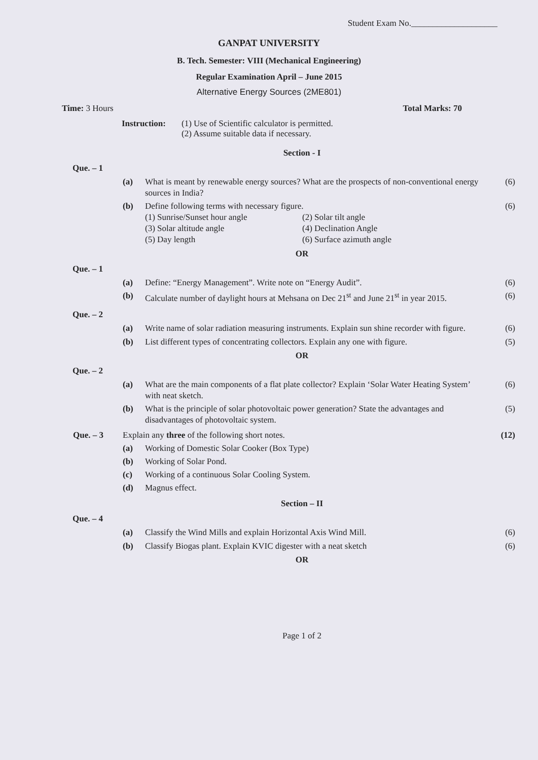Student Exam No.____________________
GANPAT UNIVERSITY
B. Tech. Semester: VIII (Mechanical Engineering)
Regular Examination April – June 2015
Alternative Energy Sources (2ME801)
Time: 3 Hours Total Marks: 70
Instruction:
(1) Use of Scientific calculator is permitted.
(2) Assume suitable data if necessary.
Section - I
Que. – 1
| | (a) | What is meant by renewable energy sources? What are the prospects of non-conventional energy sources in India? | (6) |
| | (b) | Define following terms with necessary figure. (1) Sunrise/Sunset hour angle (2) Solar tilt angle (3) Solar altitude angle (4) Declination Angle (5) Day length (6) Surface azimuth angle | (6) |
OR
Que. – 1
| | (a) | Define: “Energy Management”. Write note on “Energy Audit”. | (6) |
| | (b) | Calculate number of daylight hours at Mehsana on Dec 21<sup>st</sup> and June 21<sup>st</sup> in year 2015. | (6) |
Que. – 2
| | (a) | Write name of solar radiation measuring instruments. Explain sun shine recorder with figure. | (6) |
| | (b) | List different types of concentrating collectors. Explain any one with figure. | (5) |
OR
Que. – 2
| | (a) | What are the main components of a flat plate collector? Explain ‘Solar Water Heating System’ with neat sketch. | (6) |
| | (b) | What is the principle of solar photovoltaic power generation? State the advantages and disadvantages of photovoltaic system. | (5) |
| Que. – 3 | Explain any three of the following short notes. | | (12) |
| | (a) | Working of Domestic Solar Cooker (Box Type) | |
| | (b) | Working of Solar Pond. | |
| | (c) | Working of a continuous Solar Cooling System. | |
| | (d) | Magnus effect. | |
Section – II
Que. – 4
| | (a) | Classify the Wind Mills and explain Horizontal Axis Wind Mill. | (6) |
| | (b) | Classify Biogas plant. Explain KVIC digester with a neat sketch | (6) |
OR
Page 1 of 2